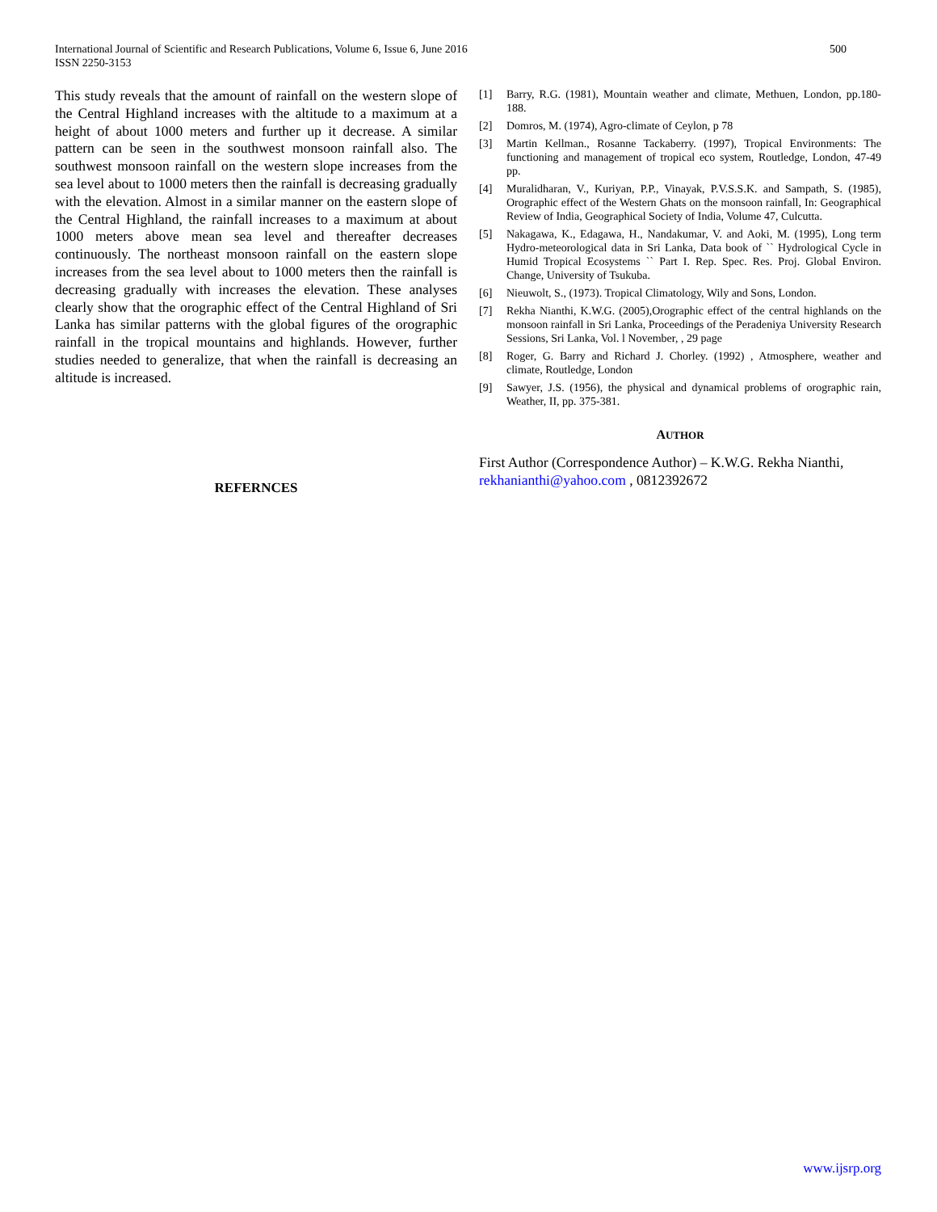International Journal of Scientific and Research Publications, Volume 6, Issue 6, June 2016
ISSN 2250-3153
500
This study reveals that the amount of rainfall on the western slope of the Central Highland increases with the altitude to a maximum at a height of about 1000 meters and further up it decrease. A similar pattern can be seen in the southwest monsoon rainfall also. The southwest monsoon rainfall on the western slope increases from the sea level about to 1000 meters then the rainfall is decreasing gradually with the elevation. Almost in a similar manner on the eastern slope of the Central Highland, the rainfall increases to a maximum at about 1000 meters above mean sea level and thereafter decreases continuously. The northeast monsoon rainfall on the eastern slope increases from the sea level about to 1000 meters then the rainfall is decreasing gradually with increases the elevation. These analyses clearly show that the orographic effect of the Central Highland of Sri Lanka has similar patterns with the global figures of the orographic rainfall in the tropical mountains and highlands. However, further studies needed to generalize, that when the rainfall is decreasing an altitude is increased.
REFERNCES
[1] Barry, R.G. (1981), Mountain weather and climate, Methuen, London, pp.180-188.
[2] Domros, M. (1974), Agro-climate of Ceylon, p 78
[3] Martin Kellman., Rosanne Tackaberry. (1997), Tropical Environments: The functioning and management of tropical eco system, Routledge, London, 47-49 pp.
[4] Muralidharan, V., Kuriyan, P.P., Vinayak, P.V.S.S.K. and Sampath, S. (1985), Orographic effect of the Western Ghats on the monsoon rainfall, In: Geographical Review of India, Geographical Society of India, Volume 47, Culcutta.
[5] Nakagawa, K., Edagawa, H., Nandakumar, V. and Aoki, M. (1995), Long term Hydro-meteorological data in Sri Lanka, Data book of `` Hydrological Cycle in Humid Tropical Ecosystems `` Part I. Rep. Spec. Res. Proj. Global Environ. Change, University of Tsukuba.
[6] Nieuwolt, S., (1973). Tropical Climatology, Wily and Sons, London.
[7] Rekha Nianthi, K.W.G. (2005),Orographic effect of the central highlands on the monsoon rainfall in Sri Lanka, Proceedings of the Peradeniya University Research Sessions, Sri Lanka, Vol. l November, , 29 page
[8] Roger, G. Barry and Richard J. Chorley. (1992) , Atmosphere, weather and climate, Routledge, London
[9] Sawyer, J.S. (1956), the physical and dynamical problems of orographic rain, Weather, II, pp. 375-381.
AUTHOR
First Author (Correspondence Author) – K.W.G. Rekha Nianthi, rekhanianthi@yahoo.com , 0812392672
www.ijsrp.org